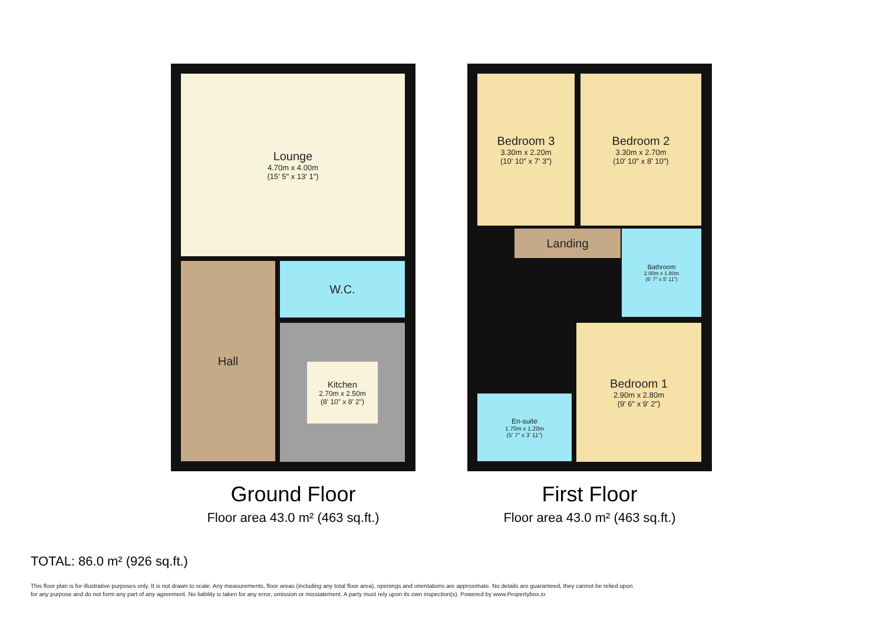Lounge
4.70m x 4.00m
(15' 5" x 13' 1")
Hall W.C.
Kitchen
2.70m x 2.50m
(8' 10" x 8' 2")
Ground Floor
Floor area 43.0 m² (463 sq.ft.)
Bedroom 3
3.30m x 2.20m
(10' 10" x 7' 3")
Bedroom 2
3.30m x 2.70m
(10' 10" x 8' 10")
Landing
Bathroom
2.00m x 1.80m
(6' 7" x 5' 11")
Bedroom 1
2.90m x 2.80m
(9' 6" x 9' 2")
En-suite
1.70m x 1.20m
(5' 7" x 3' 11")
First Floor
Floor area 43.0 m² (463 sq.ft.)
TOTAL: 86.0 m² (926 sq.ft.)
This floor plan is for illustrative purposes only. It is not drawn to scale. Any measurements, floor areas (including any total floor area), openings and orientations are approximate. No details are guaranteed, they cannot be relied upon for any purpose and do not form any part of any agreement. No liability is taken for any error, omission or misstatement. A party must rely upon its own inspection(s). Powered by www.Propertybox.io